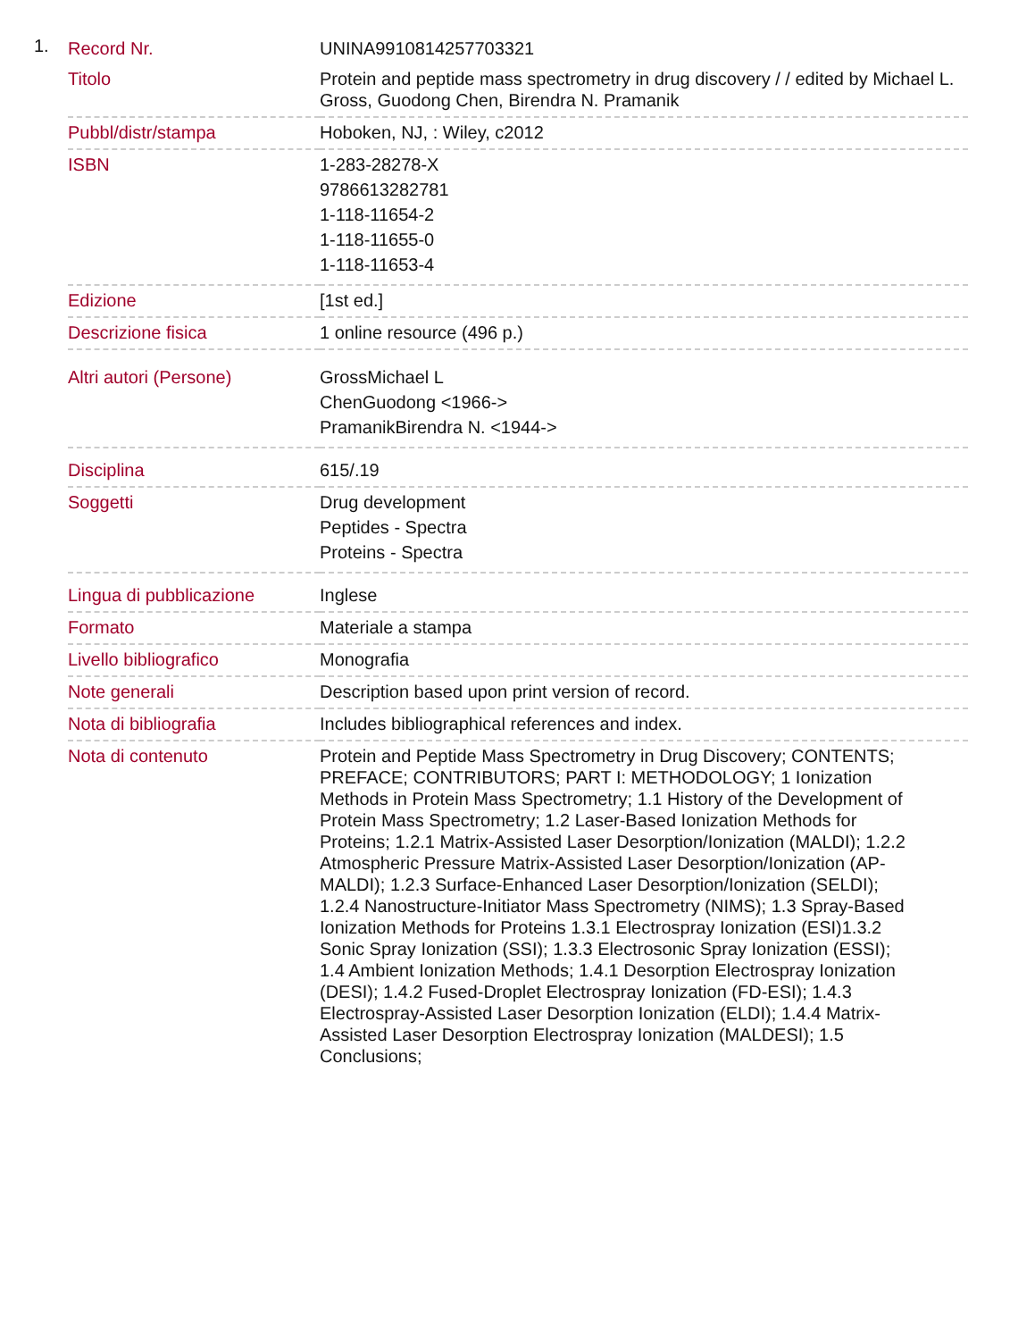1.
| Record Nr. | UNINA9910814257703321 |
| Titolo | Protein and peptide mass spectrometry in drug discovery / / edited by Michael L. Gross, Guodong Chen, Birendra N. Pramanik |
| Pubbl/distr/stampa | Hoboken, NJ, : Wiley, c2012 |
| ISBN | 1-283-28278-X 9786613282781 1-118-11654-2 1-118-11655-0 1-118-11653-4 |
| Edizione | [1st ed.] |
| Descrizione fisica | 1 online resource (496 p.) |
| Altri autori (Persone) | GrossMichael L ChenGuodong <1966-> PramanikBirendra N. <1944-> |
| Disciplina | 615/.19 |
| Soggetti | Drug development Peptides - Spectra Proteins - Spectra |
| Lingua di pubblicazione | Inglese |
| Formato | Materiale a stampa |
| Livello bibliografico | Monografia |
| Note generali | Description based upon print version of record. |
| Nota di bibliografia | Includes bibliographical references and index. |
| Nota di contenuto | Protein and Peptide Mass Spectrometry in Drug Discovery; CONTENTS; PREFACE; CONTRIBUTORS; PART I: METHODOLOGY; 1 Ionization Methods in Protein Mass Spectrometry; 1.1 History of the Development of Protein Mass Spectrometry; 1.2 Laser-Based Ionization Methods for Proteins; 1.2.1 Matrix-Assisted Laser Desorption/Ionization (MALDI); 1.2.2 Atmospheric Pressure Matrix-Assisted Laser Desorption/Ionization (AP-MALDI); 1.2.3 Surface-Enhanced Laser Desorption/Ionization (SELDI); 1.2.4 Nanostructure-Initiator Mass Spectrometry (NIMS); 1.3 Spray-Based Ionization Methods for Proteins 1.3.1 Electrospray Ionization (ESI)1.3.2 Sonic Spray Ionization (SSI); 1.3.3 Electrosonic Spray Ionization (ESSI); 1.4 Ambient Ionization Methods; 1.4.1 Desorption Electrospray Ionization (DESI); 1.4.2 Fused-Droplet Electrospray Ionization (FD-ESI); 1.4.3 Electrospray-Assisted Laser Desorption Ionization (ELDI); 1.4.4 Matrix-Assisted Laser Desorption Electrospray Ionization (MALDESI); 1.5 Conclusions; |